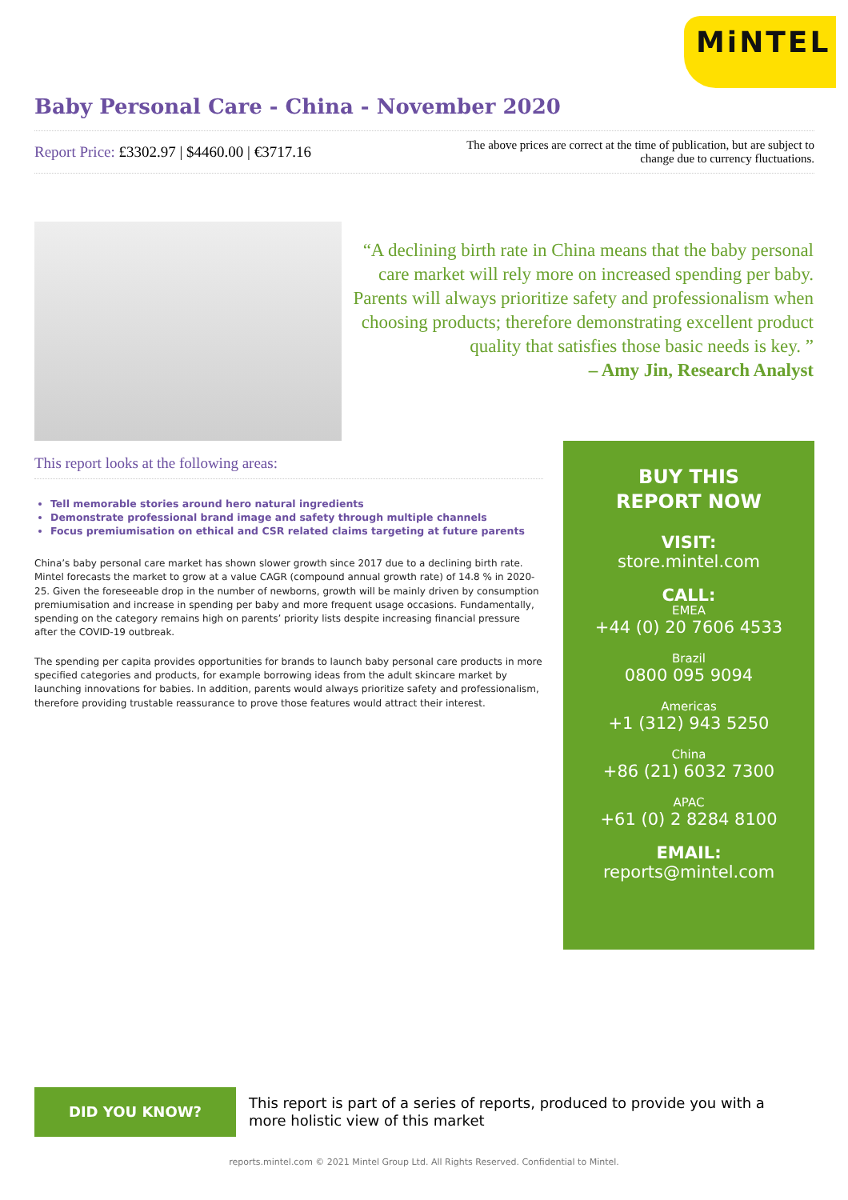MiNTEL
Baby Personal Care - China - November 2020
Report Price: £3302.97 | $4460.00 | €3717.16
The above prices are correct at the time of publication, but are subject to change due to currency fluctuations.
“A declining birth rate in China means that the baby personal care market will rely more on increased spending per baby. Parents will always prioritize safety and professionalism when choosing products; therefore demonstrating excellent product quality that satisfies those basic needs is key. ”
– Amy Jin, Research Analyst
This report looks at the following areas:
Tell memorable stories around hero natural ingredients
Demonstrate professional brand image and safety through multiple channels
Focus premiumisation on ethical and CSR related claims targeting at future parents
China’s baby personal care market has shown slower growth since 2017 due to a declining birth rate. Mintel forecasts the market to grow at a value CAGR (compound annual growth rate) of 14.8 % in 2020-25. Given the foreseeable drop in the number of newborns, growth will be mainly driven by consumption premiumisation and increase in spending per baby and more frequent usage occasions. Fundamentally, spending on the category remains high on parents’ priority lists despite increasing financial pressure after the COVID-19 outbreak.
The spending per capita provides opportunities for brands to launch baby personal care products in more specified categories and products, for example borrowing ideas from the adult skincare market by launching innovations for babies. In addition, parents would always prioritize safety and professionalism, therefore providing trustable reassurance to prove those features would attract their interest.
BUY THIS
REPORT NOW
VISIT:
store.mintel.com
CALL:
EMEA
+44 (0) 20 7606 4533
Brazil
0800 095 9094
Americas
+1 (312) 943 5250
China
+86 (21) 6032 7300
APAC
+61 (0) 2 8284 8100
EMAIL:
reports@mintel.com
DID YOU KNOW?
This report is part of a series of reports, produced to provide you with a more holistic view of this market
reports.mintel.com © 2021 Mintel Group Ltd. All Rights Reserved. Confidential to Mintel.